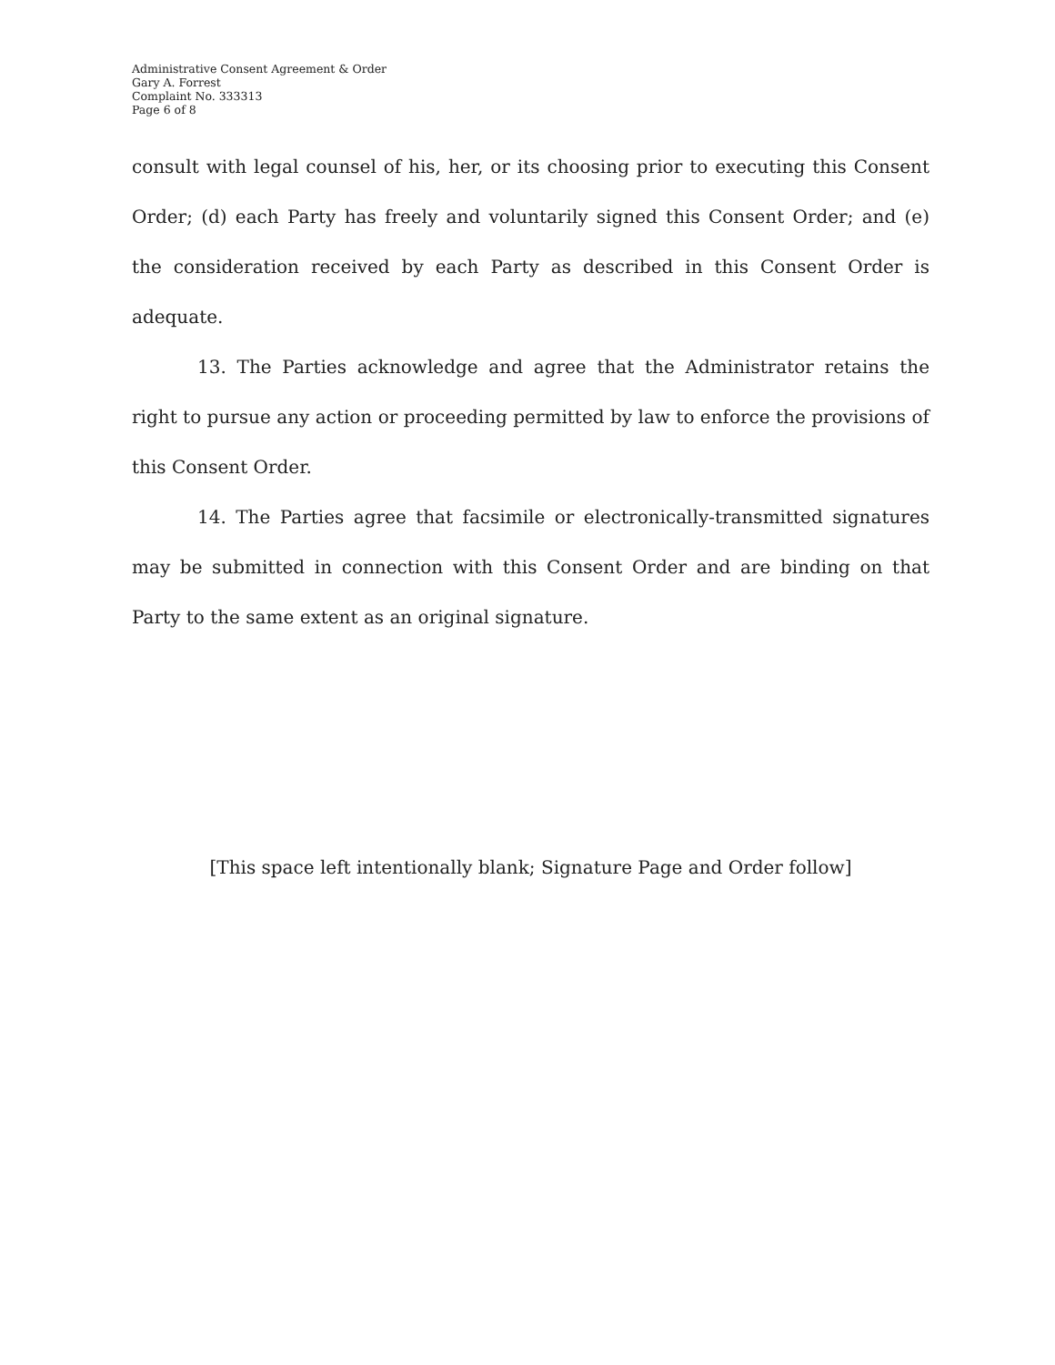Administrative Consent Agreement & Order
Gary A. Forrest
Complaint No. 333313
Page 6 of 8
consult with legal counsel of his, her, or its choosing prior to executing this Consent Order; (d) each Party has freely and voluntarily signed this Consent Order; and (e) the consideration received by each Party as described in this Consent Order is adequate.
13. The Parties acknowledge and agree that the Administrator retains the right to pursue any action or proceeding permitted by law to enforce the provisions of this Consent Order.
14. The Parties agree that facsimile or electronically-transmitted signatures may be submitted in connection with this Consent Order and are binding on that Party to the same extent as an original signature.
[This space left intentionally blank; Signature Page and Order follow]